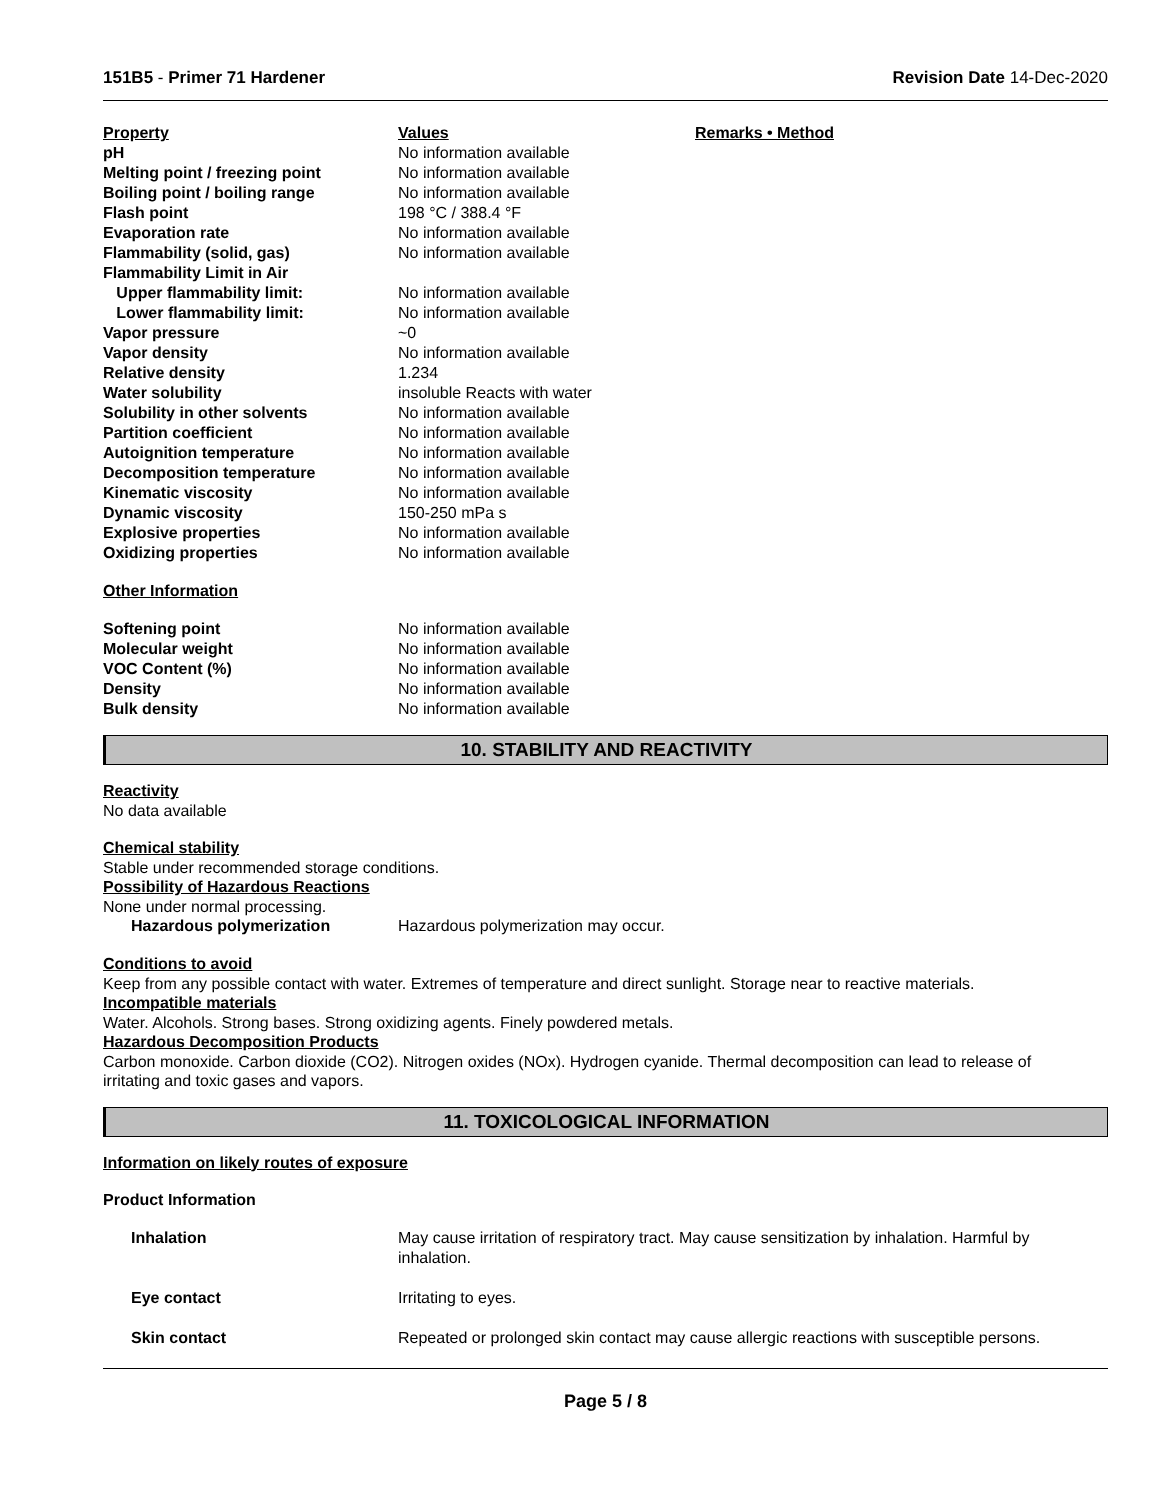151B5 - Primer 71 Hardener Revision Date 14-Dec-2020
| Property | Values | Remarks • Method |
| --- | --- | --- |
| pH | No information available | |
| Melting point / freezing point | No information available | |
| Boiling point / boiling range | No information available | |
| Flash point | 198 °C / 388.4 °F | |
| Evaporation rate | No information available | |
| Flammability (solid, gas) | No information available | |
| Flammability Limit in Air | | |
| Upper flammability limit: | No information available | |
| Lower flammability limit: | No information available | |
| Vapor pressure | ~0 | |
| Vapor density | No information available | |
| Relative density | 1.234 | |
| Water solubility | insoluble Reacts with water | |
| Solubility in other solvents | No information available | |
| Partition coefficient | No information available | |
| Autoignition temperature | No information available | |
| Decomposition temperature | No information available | |
| Kinematic viscosity | No information available | |
| Dynamic viscosity | 150-250 mPa s | |
| Explosive properties | No information available | |
| Oxidizing properties | No information available | |
| Other Information | | |
| Softening point | No information available | |
| Molecular weight | No information available | |
| VOC Content (%) | No information available | |
| Density | No information available | |
| Bulk density | No information available | |
10. STABILITY AND REACTIVITY
Reactivity
No data available
Chemical stability
Stable under recommended storage conditions.
Possibility of Hazardous Reactions
None under normal processing.
| Hazardous polymerization | Hazardous polymerization may occur. |
Conditions to avoid
Keep from any possible contact with water. Extremes of temperature and direct sunlight. Storage near to reactive materials.
Incompatible materials
Water. Alcohols. Strong bases. Strong oxidizing agents. Finely powdered metals.
Hazardous Decomposition Products
Carbon monoxide. Carbon dioxide (CO2). Nitrogen oxides (NOx). Hydrogen cyanide. Thermal decomposition can lead to release of irritating and toxic gases and vapors.
11. TOXICOLOGICAL INFORMATION
Information on likely routes of exposure
Product Information
| Inhalation | May cause irritation of respiratory tract. May cause sensitization by inhalation. Harmful by inhalation. |
| Eye contact | Irritating to eyes. |
| Skin contact | Repeated or prolonged skin contact may cause allergic reactions with susceptible persons. |
Page 5 / 8